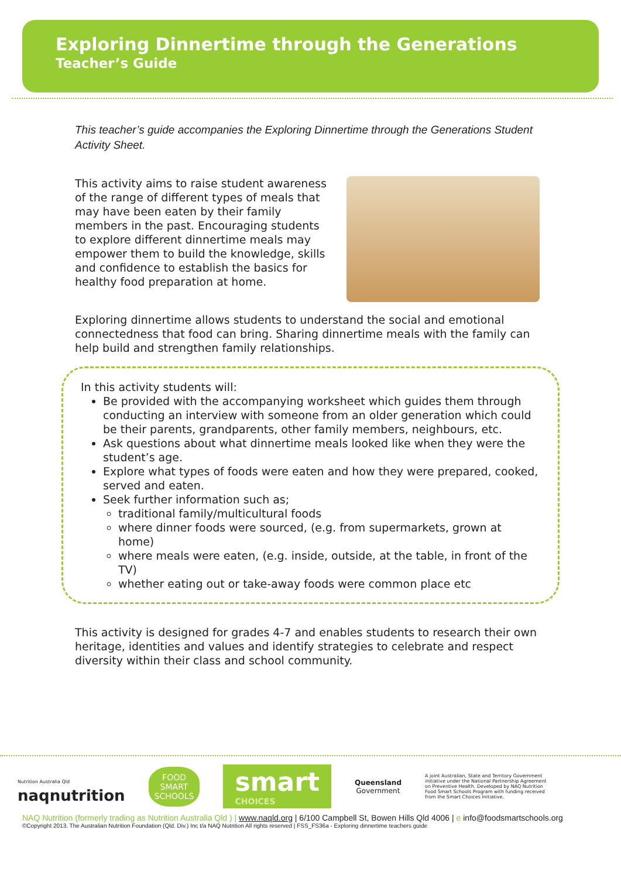Exploring Dinnertime through the Generations
Teacher’s Guide
This teacher’s guide accompanies the Exploring Dinnertime through the Generations Student Activity Sheet.
This activity aims to raise student awareness of the range of different types of meals that may have been eaten by their family members in the past. Encouraging students to explore different dinnertime meals may empower them to build the knowledge, skills and confidence to establish the basics for healthy food preparation at home.
Exploring dinnertime allows students to understand the social and emotional connectedness that food can bring. Sharing dinnertime meals with the family can help build and strengthen family relationships.
In this activity students will:
Be provided with the accompanying worksheet which guides them through conducting an interview with someone from an older generation which could be their parents, grandparents, other family members, neighbours, etc.
Ask questions about what dinnertime meals looked like when they were the student’s age.
Explore what types of foods were eaten and how they were prepared, cooked, served and eaten.
Seek further information such as;
traditional family/multicultural foods
where dinner foods were sourced, (e.g. from supermarkets, grown at home)
where meals were eaten, (e.g. inside, outside, at the table, in front of the TV)
whether eating out or take-away foods were common place etc
This activity is designed for grades 4-7 and enables students to research their own heritage, identities and values and identify strategies to celebrate and respect diversity within their class and school community.
Nutrition Australia Qld
naqnutrition
FOOD
SMART
SCHOOLS
smart
CHOICES
Queensland
Government
A joint Australian, State and Territory Government initiative under the National Partnership Agreement on Preventive Health. Developed by NAQ Nutrition Food Smart Schools Program with funding received from the Smart Choices Initiative.
NAQ Nutrition (formerly trading as Nutrition Australia Qld ) | www.naqld.org | 6/100 Campbell St, Bowen Hills Qld 4006 | e info@foodsmartschools.org
©Copyright 2013. The Australian Nutrition Foundation (Qld. Div.) Inc t/a NAQ Nutrition All rights reserved | FSS_FS36a - Exploring dinnertime teachers guide